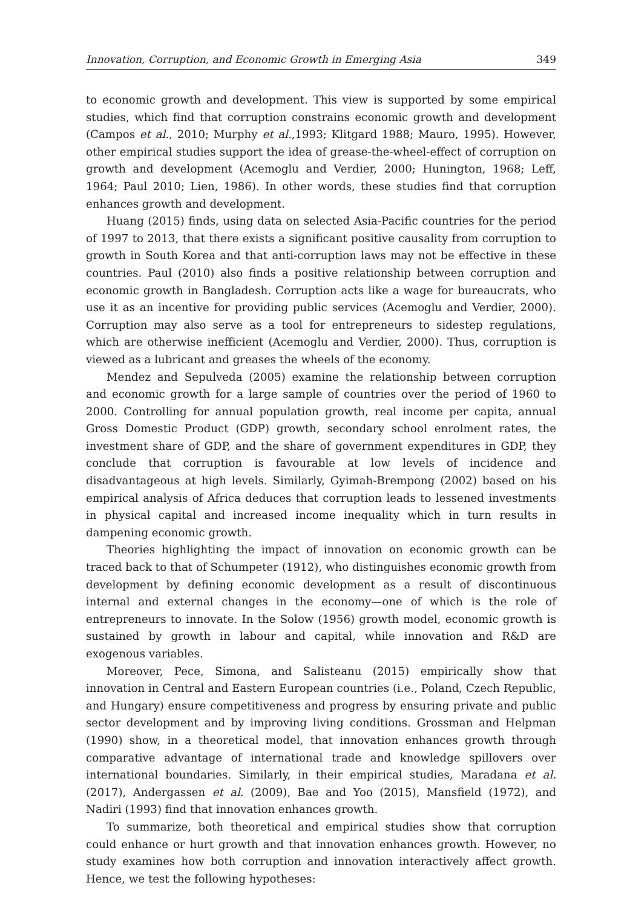Innovation, Corruption, and Economic Growth in Emerging Asia 349
to economic growth and development. This view is supported by some empirical studies, which find that corruption constrains economic growth and development (Campos et al., 2010; Murphy et al.,1993; Klitgard 1988; Mauro, 1995). However, other empirical studies support the idea of grease-the-wheel-effect of corruption on growth and development (Acemoglu and Verdier, 2000; Hunington, 1968; Leff, 1964; Paul 2010; Lien, 1986). In other words, these studies find that corruption enhances growth and development.
Huang (2015) finds, using data on selected Asia-Pacific countries for the period of 1997 to 2013, that there exists a significant positive causality from corruption to growth in South Korea and that anti-corruption laws may not be effective in these countries. Paul (2010) also finds a positive relationship between corruption and economic growth in Bangladesh. Corruption acts like a wage for bureaucrats, who use it as an incentive for providing public services (Acemoglu and Verdier, 2000). Corruption may also serve as a tool for entrepreneurs to sidestep regulations, which are otherwise inefficient (Acemoglu and Verdier, 2000). Thus, corruption is viewed as a lubricant and greases the wheels of the economy.
Mendez and Sepulveda (2005) examine the relationship between corruption and economic growth for a large sample of countries over the period of 1960 to 2000. Controlling for annual population growth, real income per capita, annual Gross Domestic Product (GDP) growth, secondary school enrolment rates, the investment share of GDP, and the share of government expenditures in GDP, they conclude that corruption is favourable at low levels of incidence and disadvantageous at high levels. Similarly, Gyimah-Brempong (2002) based on his empirical analysis of Africa deduces that corruption leads to lessened investments in physical capital and increased income inequality which in turn results in dampening economic growth.
Theories highlighting the impact of innovation on economic growth can be traced back to that of Schumpeter (1912), who distinguishes economic growth from development by defining economic development as a result of discontinuous internal and external changes in the economy—one of which is the role of entrepreneurs to innovate. In the Solow (1956) growth model, economic growth is sustained by growth in labour and capital, while innovation and R&D are exogenous variables.
Moreover, Pece, Simona, and Salisteanu (2015) empirically show that innovation in Central and Eastern European countries (i.e., Poland, Czech Republic, and Hungary) ensure competitiveness and progress by ensuring private and public sector development and by improving living conditions. Grossman and Helpman (1990) show, in a theoretical model, that innovation enhances growth through comparative advantage of international trade and knowledge spillovers over international boundaries. Similarly, in their empirical studies, Maradana et al. (2017), Andergassen et al. (2009), Bae and Yoo (2015), Mansfield (1972), and Nadiri (1993) find that innovation enhances growth.
To summarize, both theoretical and empirical studies show that corruption could enhance or hurt growth and that innovation enhances growth. However, no study examines how both corruption and innovation interactively affect growth. Hence, we test the following hypotheses: